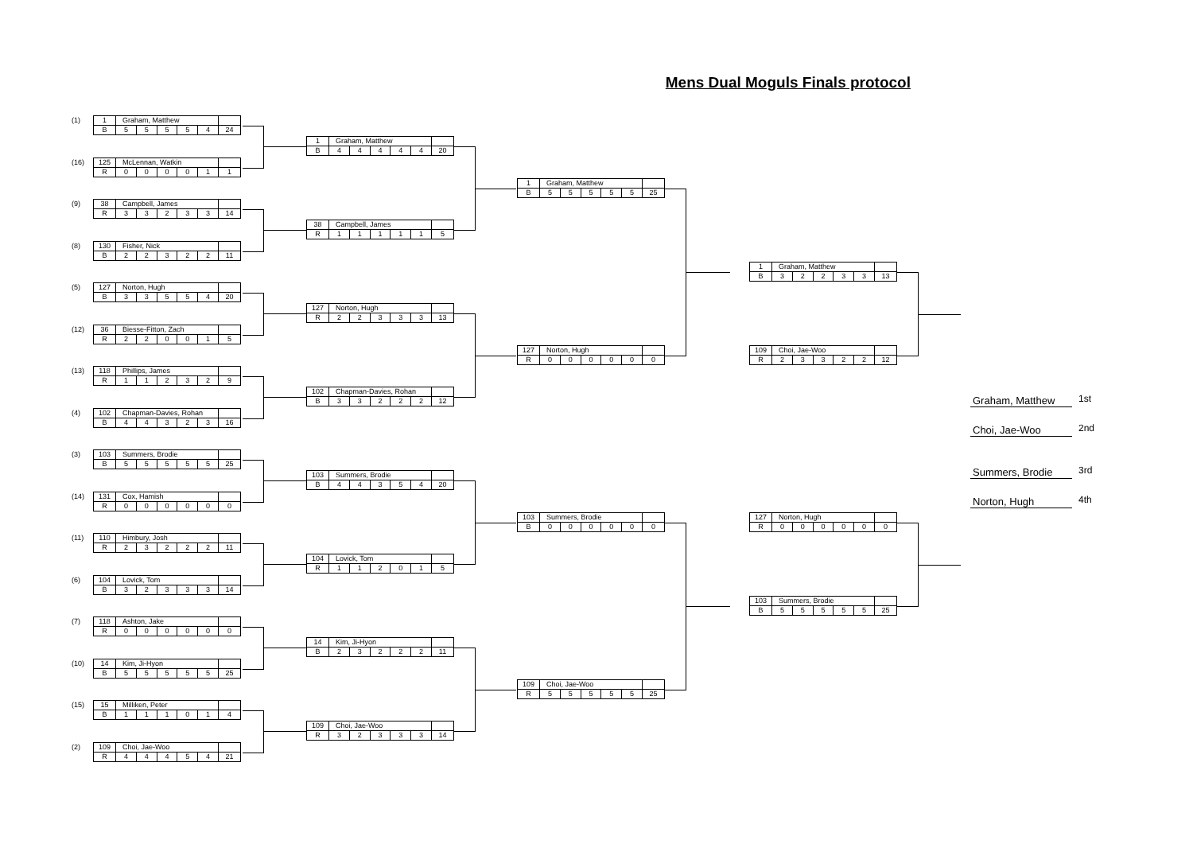Mens Dual Moguls Finals protocol
(1)
| 1 | Graham, Matthew | | | | | |
| B | 5 | 5 | 5 | 5 | 4 | 24 |
(16)
| 125 | McLennan, Watkin | | | | | |
| R | 0 | 0 | 0 | 0 | 1 | 1 |
(9)
| 38 | Campbell, James | | | | | |
| R | 3 | 3 | 2 | 3 | 3 | 14 |
(8)
| 130 | Fisher, Nick | | | | | |
| B | 2 | 2 | 3 | 2 | 2 | 11 |
(5)
| 127 | Norton, Hugh | | | | | |
| B | 3 | 3 | 5 | 5 | 4 | 20 |
(12)
| 36 | Biesse-Fitton, Zach | | | | | |
| R | 2 | 2 | 0 | 0 | 1 | 5 |
(13)
| 118 | Phillips, James | | | | | |
| R | 1 | 1 | 2 | 3 | 2 | 9 |
(4)
| 102 | Chapman-Davies, Rohan | | | | | |
| B | 4 | 4 | 3 | 2 | 3 | 16 |
(3)
| 103 | Summers, Brodie | | | | | |
| B | 5 | 5 | 5 | 5 | 5 | 25 |
(14)
| 131 | Cox, Hamish | | | | | |
| R | 0 | 0 | 0 | 0 | 0 | 0 |
(11)
| 110 | Himbury, Josh | | | | | |
| R | 2 | 3 | 2 | 2 | 2 | 11 |
(6)
| 104 | Lovick, Tom | | | | | |
| B | 3 | 2 | 3 | 3 | 3 | 14 |
(7)
| 118 | Ashton, Jake | | | | | |
| R | 0 | 0 | 0 | 0 | 0 | 0 |
(10)
| 14 | Kim, Ji-Hyon | | | | | |
| B | 5 | 5 | 5 | 5 | 5 | 25 |
(15)
| 15 | Milliken, Peter | | | | | |
| B | 1 | 1 | 1 | 0 | 1 | 4 |
(2)
| 109 | Choi, Jae-Woo | | | | | |
| R | 4 | 4 | 4 | 5 | 4 | 21 |
| 1 | Graham, Matthew | | | | | |
| B | 4 | 4 | 4 | 4 | 4 | 20 |
| 38 | Campbell, James | | | | | |
| R | 1 | 1 | 1 | 1 | 1 | 5 |
| 127 | Norton, Hugh | | | | | |
| R | 2 | 2 | 3 | 3 | 3 | 13 |
| 102 | Chapman-Davies, Rohan | | | | | |
| B | 3 | 3 | 2 | 2 | 2 | 12 |
| 103 | Summers, Brodie | | | | | |
| B | 4 | 4 | 3 | 5 | 4 | 20 |
| 104 | Lovick, Tom | | | | | |
| R | 1 | 1 | 2 | 0 | 1 | 5 |
| 14 | Kim, Ji-Hyon | | | | | |
| B | 2 | 3 | 2 | 2 | 2 | 11 |
| 109 | Choi, Jae-Woo | | | | | |
| R | 3 | 2 | 3 | 3 | 3 | 14 |
| 1 | Graham, Matthew | | | | | |
| B | 5 | 5 | 5 | 5 | 5 | 25 |
| 127 | Norton, Hugh | | | | | |
| R | 0 | 0 | 0 | 0 | 0 | 0 |
| 103 | Summers, Brodie | | | | | |
| B | 0 | 0 | 0 | 0 | 0 | 0 |
| 109 | Choi, Jae-Woo | | | | | |
| R | 5 | 5 | 5 | 5 | 5 | 25 |
| 1 | Graham, Matthew | | | | | |
| B | 3 | 2 | 2 | 3 | 3 | 13 |
| 109 | Choi, Jae-Woo | | | | | |
| R | 2 | 3 | 3 | 2 | 2 | 12 |
| 127 | Norton, Hugh | | | | | |
| R | 0 | 0 | 0 | 0 | 0 | 0 |
| 103 | Summers, Brodie | | | | | |
| B | 5 | 5 | 5 | 5 | 5 | 25 |
Graham, Matthew 1st
Choi, Jae-Woo 2nd
Summers, Brodie 3rd
Norton, Hugh 4th